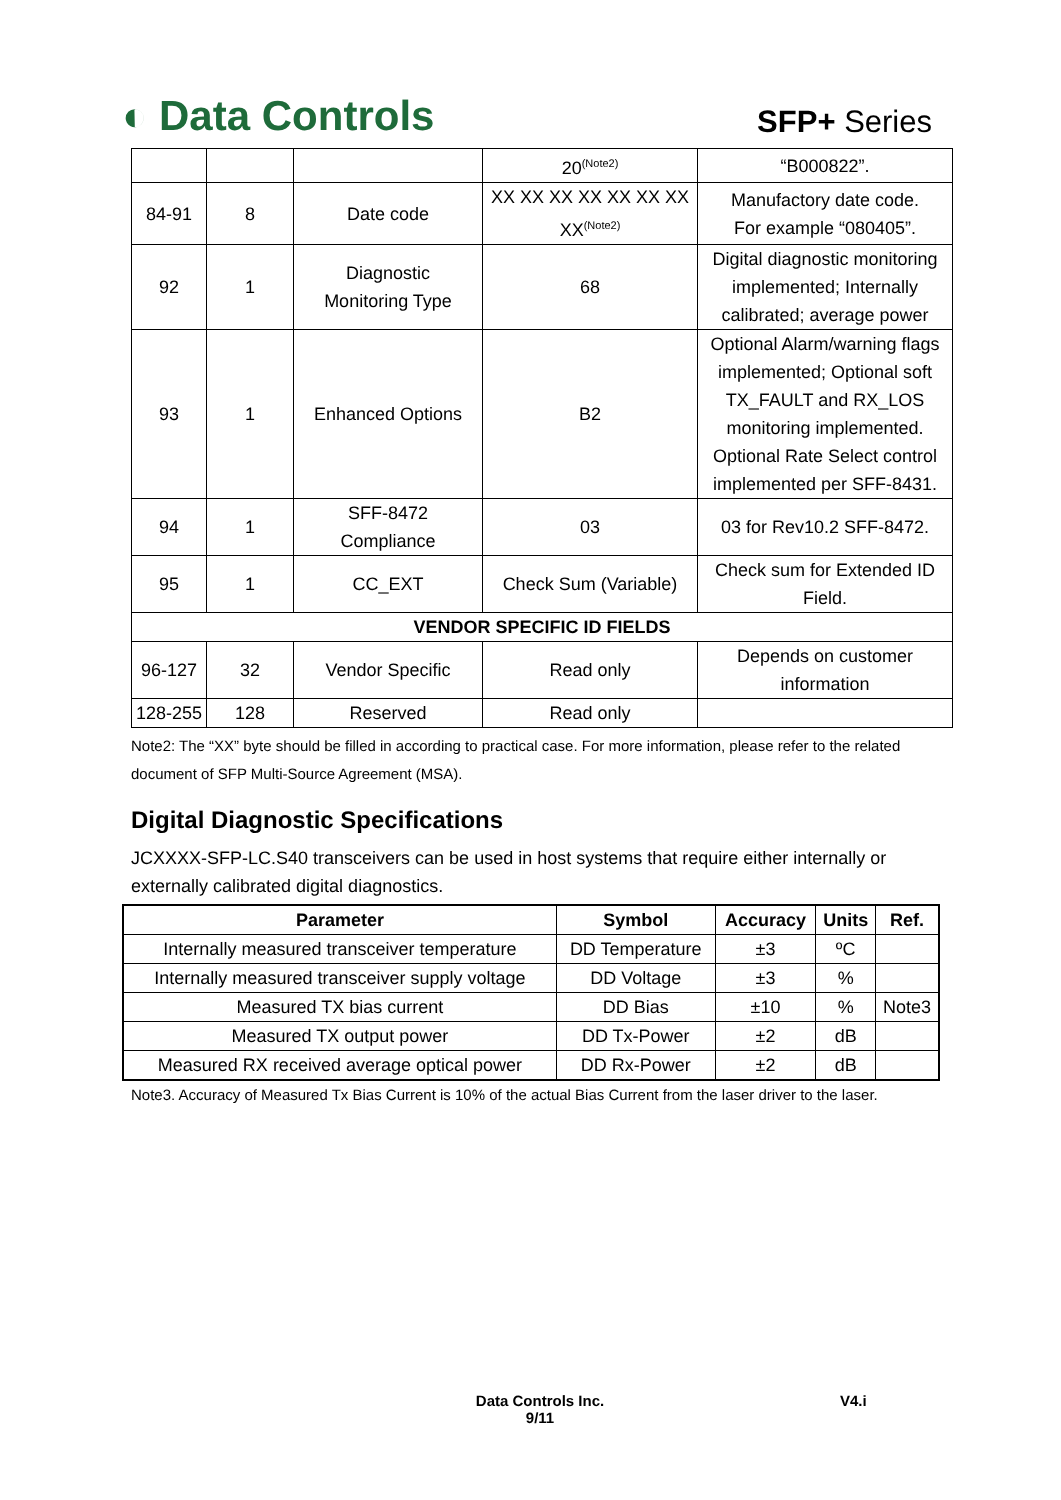◐ Data Controls
SFP+ Series
| | | | 20<sup>(Note2)</sup> | “B000822”. |
| 84-91 | 8 | Date code | XX XX XX XX XX XX XX XX<sup>(Note2)</sup> | Manufactory date code. For example “080405”. |
| 92 | 1 | Diagnostic Monitoring Type | 68 | Digital diagnostic monitoring implemented; Internally calibrated; average power |
| 93 | 1 | Enhanced Options | B2 | Optional Alarm/warning flags implemented; Optional soft TX_FAULT and RX_LOS monitoring implemented. Optional Rate Select control implemented per SFF-8431. |
| 94 | 1 | SFF-8472 Compliance | 03 | 03 for Rev10.2 SFF-8472. |
| 95 | 1 | CC_EXT | Check Sum (Variable) | Check sum for Extended ID Field. |
| VENDOR SPECIFIC ID FIELDS | | | | |
| 96-127 | 32 | Vendor Specific | Read only | Depends on customer information |
| 128-255 | 128 | Reserved | Read only | |
Note2: The “XX” byte should be filled in according to practical case. For more information, please refer to the related document of SFP Multi-Source Agreement (MSA).
Digital Diagnostic Specifications
JCXXXX-SFP-LC.S40 transceivers can be used in host systems that require either internally or externally calibrated digital diagnostics.
| Parameter | Symbol | Accuracy | Units | Ref. |
| --- | --- | --- | --- | --- |
| Internally measured transceiver temperature | DD Temperature | ±3 | ºC | |
| Internally measured transceiver supply voltage | DD Voltage | ±3 | % | |
| Measured TX bias current | DD Bias | ±10 | % | Note3 |
| Measured TX output power | DD Tx-Power | ±2 | dB | |
| Measured RX received average optical power | DD Rx-Power | ±2 | dB | |
Note3. Accuracy of Measured Tx Bias Current is 10% of the actual Bias Current from the laser driver to the laser.
Data Controls Inc.
9/11
V4.i